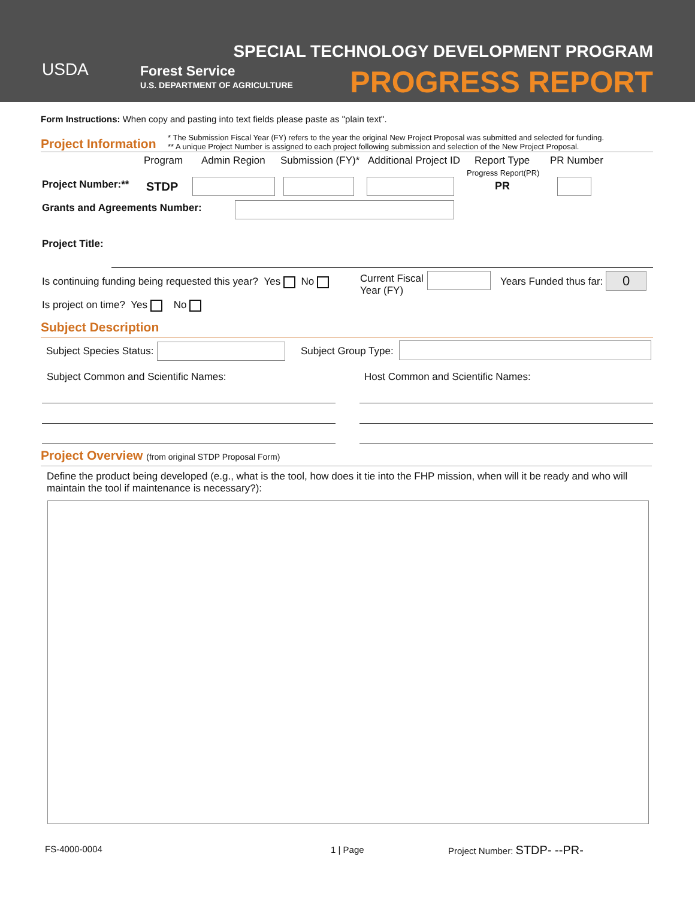USDA
Forest Service
U.S. DEPARTMENT OF AGRICULTURE
SPECIAL TECHNOLOGY DEVELOPMENT PROGRAM
PROGRESS REPORT
Form Instructions: When copy and pasting into text fields please paste as "plain text".
Project Information
* The Submission Fiscal Year (FY) refers to the year the original New Project Proposal was submitted and selected for funding.
** A unique Project Number is assigned to each project following submission and selection of the New Project Proposal.
Program Admin Region Submission (FY)* Additional Project ID Report Type PR Number
Progress Report(PR)
Project Number:** STDP PR
Grants and Agreements Number:
Project Title:
Is continuing funding being requested this year? Yes No
Current Fiscal
Year (FY)
Years Funded thus far: 0
Is project on time? Yes No
Subject Description
Subject Species Status: Subject Group Type:
Subject Common and Scientific Names:
Host Common and Scientific Names:
Project Overview (from original STDP Proposal Form)
Define the product being developed (e.g., what is the tool, how does it tie into the FHP mission, when will it be ready and who will maintain the tool if maintenance is necessary?):
FS-4000-0004 1 | Page Project Number: STDP- --PR-